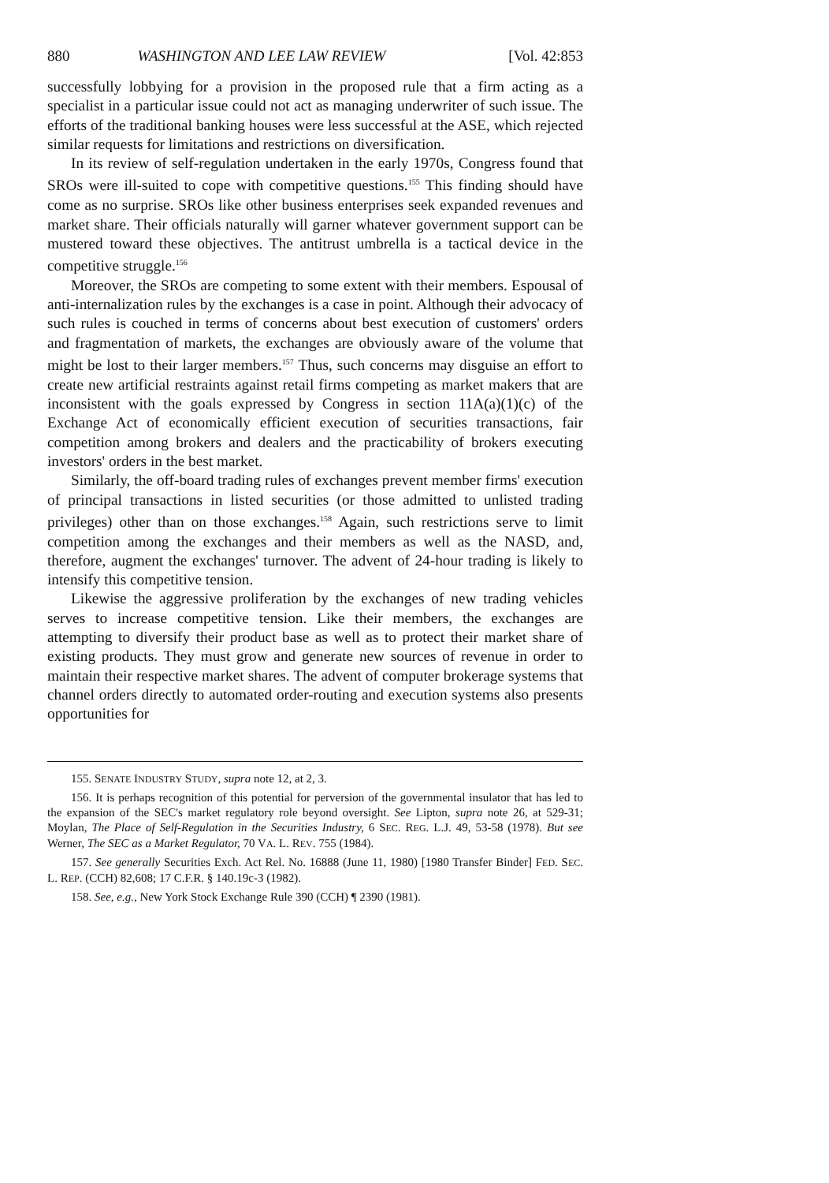880 WASHINGTON AND LEE LAW REVIEW [Vol. 42:853
successfully lobbying for a provision in the proposed rule that a firm acting as a specialist in a particular issue could not act as managing underwriter of such issue. The efforts of the traditional banking houses were less successful at the ASE, which rejected similar requests for limitations and restrictions on diversification.
In its review of self-regulation undertaken in the early 1970s, Congress found that SROs were ill-suited to cope with competitive questions.<sup>155</sup> This finding should have come as no surprise. SROs like other business enterprises seek expanded revenues and market share. Their officials naturally will garner whatever government support can be mustered toward these objectives. The antitrust umbrella is a tactical device in the competitive struggle.<sup>156</sup>
Moreover, the SROs are competing to some extent with their members. Espousal of anti-internalization rules by the exchanges is a case in point. Although their advocacy of such rules is couched in terms of concerns about best execution of customers' orders and fragmentation of markets, the exchanges are obviously aware of the volume that might be lost to their larger members.<sup>157</sup> Thus, such concerns may disguise an effort to create new artificial restraints against retail firms competing as market makers that are inconsistent with the goals expressed by Congress in section 11A(a)(1)(c) of the Exchange Act of economically efficient execution of securities transactions, fair competition among brokers and dealers and the practicability of brokers executing investors' orders in the best market.
Similarly, the off-board trading rules of exchanges prevent member firms' execution of principal transactions in listed securities (or those admitted to unlisted trading privileges) other than on those exchanges.<sup>158</sup> Again, such restrictions serve to limit competition among the exchanges and their members as well as the NASD, and, therefore, augment the exchanges' turnover. The advent of 24-hour trading is likely to intensify this competitive tension.
Likewise the aggressive proliferation by the exchanges of new trading vehicles serves to increase competitive tension. Like their members, the exchanges are attempting to diversify their product base as well as to protect their market share of existing products. They must grow and generate new sources of revenue in order to maintain their respective market shares. The advent of computer brokerage systems that channel orders directly to automated order-routing and execution systems also presents opportunities for
155. SENATE INDUSTRY STUDY, supra note 12, at 2, 3.
156. It is perhaps recognition of this potential for perversion of the governmental insulator that has led to the expansion of the SEC's market regulatory role beyond oversight. See Lipton, supra note 26, at 529-31; Moylan, The Place of Self-Regulation in the Securities Industry, 6 SEC. REG. L.J. 49, 53-58 (1978). But see Werner, The SEC as a Market Regulator, 70 VA. L. REV. 755 (1984).
157. See generally Securities Exch. Act Rel. No. 16888 (June 11, 1980) [1980 Transfer Binder] FED. SEC. L. REP. (CCH) 82,608; 17 C.F.R. § 140.19c-3 (1982).
158. See, e.g., New York Stock Exchange Rule 390 (CCH) ¶ 2390 (1981).